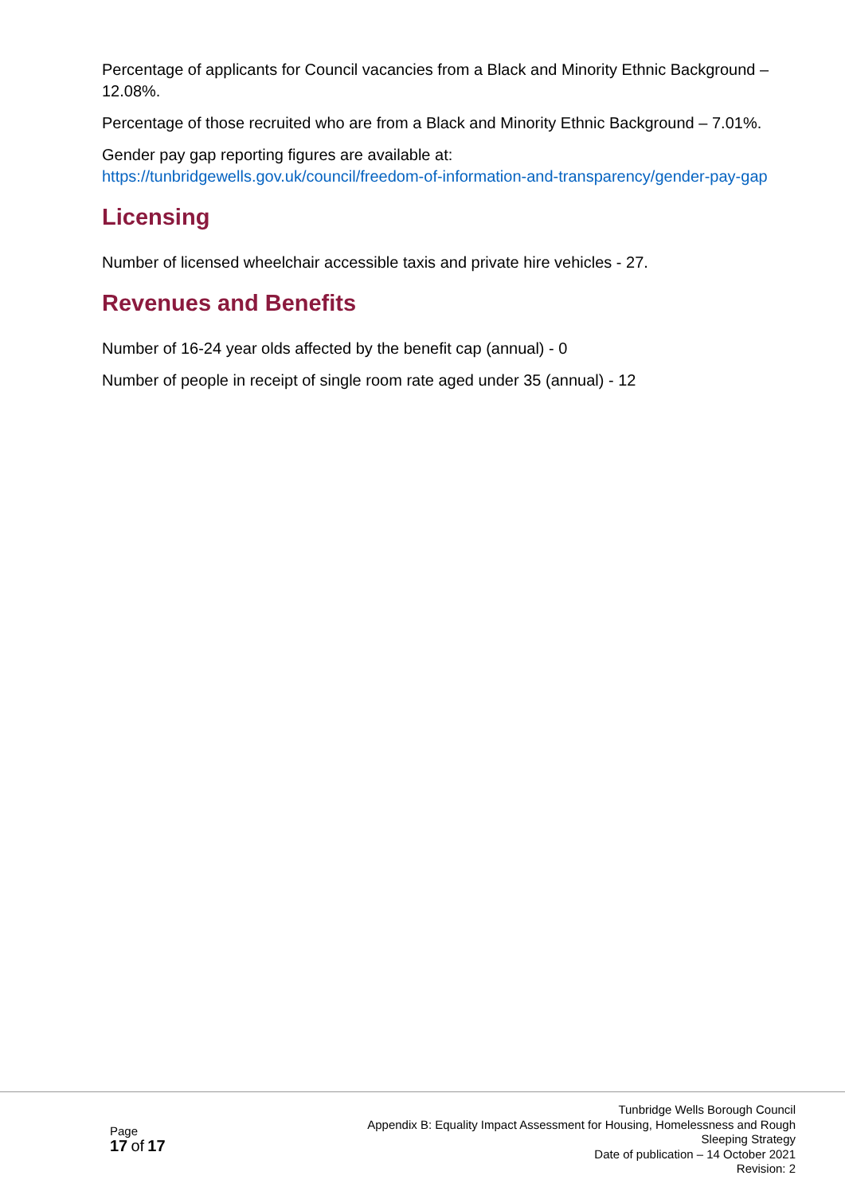Percentage of applicants for Council vacancies from a Black and Minority Ethnic Background – 12.08%.
Percentage of those recruited who are from a Black and Minority Ethnic Background – 7.01%.
Gender pay gap reporting figures are available at:
https://tunbridgewells.gov.uk/council/freedom-of-information-and-transparency/gender-pay-gap
Licensing
Number of licensed wheelchair accessible taxis and private hire vehicles - 27.
Revenues and Benefits
Number of 16-24 year olds affected by the benefit cap (annual) - 0
Number of people in receipt of single room rate aged under 35 (annual) - 12
Page
17 of 17
Tunbridge Wells Borough Council
Appendix B: Equality Impact Assessment for Housing, Homelessness and Rough
Sleeping Strategy
Date of publication – 14 October 2021
Revision: 2